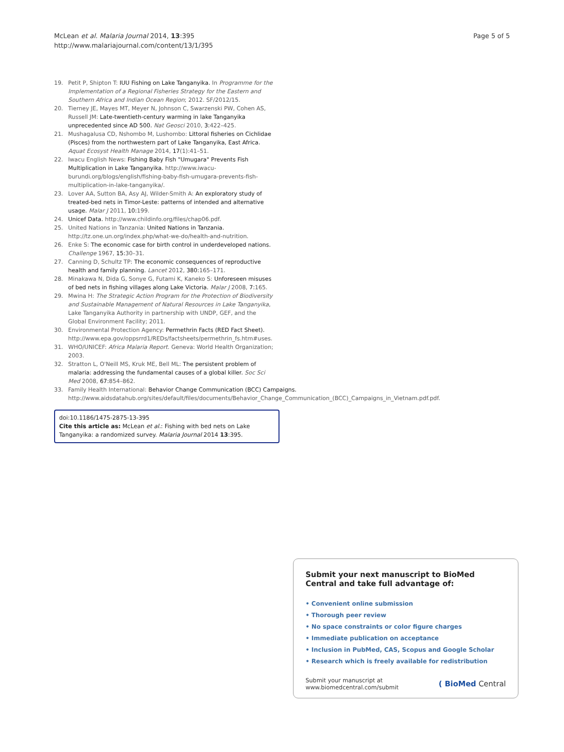McLean et al. Malaria Journal 2014, 13:395
http://www.malariajournal.com/content/13/1/395
Page 5 of 5
19. Petit P, Shipton T: IUU Fishing on Lake Tanganyika. In Programme for the Implementation of a Regional Fisheries Strategy for the Eastern and Southern Africa and Indian Ocean Region; 2012. SF/2012/15.
20. Tierney JE, Mayes MT, Meyer N, Johnson C, Swarzenski PW, Cohen AS, Russell JM: Late-twentieth-century warming in lake Tanganyika unprecedented since AD 500. Nat Geosci 2010, 3: 422–425.
21. Mushagalusa CD, Nshombo M, Lushombo: Littoral fisheries on Cichlidae (Pisces) from the northwestern part of Lake Tanganyika, East Africa. Aquat Ecosyst Health Manage 2014, 17(1):41–51.
22. Iwacu English News: Fishing Baby Fish "Umugara" Prevents Fish Multiplication in Lake Tanganyika. http://www.iwacu-burundi.org/blogs/english/fishing-baby-fish-umugara-prevents-fish-multiplication-in-lake-tanganyika/.
23. Lover AA, Sutton BA, Asy AJ, Wilder-Smith A: An exploratory study of treated-bed nets in Timor-Leste: patterns of intended and alternative usage. Malar J 2011, 10: 199.
24. Unicef Data. http://www.childinfo.org/files/chap06.pdf.
25. United Nations in Tanzania: United Nations in Tanzania. http://tz.one.un.org/index.php/what-we-do/health-and-nutrition.
26. Enke S: The economic case for birth control in underdeveloped nations. Challenge 1967, 15: 30–31.
27. Canning D, Schultz TP: The economic consequences of reproductive health and family planning. Lancet 2012, 380: 165–171.
28. Minakawa N, Dida G, Sonye G, Futami K, Kaneko S: Unforeseen misuses of bed nets in fishing villages along Lake Victoria. Malar J 2008, 7: 165.
29. Mwina H: The Strategic Action Program for the Protection of Biodiversity and Sustainable Management of Natural Resources in Lake Tanganyika, Lake Tanganyika Authority in partnership with UNDP, GEF, and the Global Environment Facility; 2011.
30. Environmental Protection Agency: Permethrin Facts (RED Fact Sheet). http://www.epa.gov/oppsrrd1/REDs/factsheets/permethrin_fs.htm#uses.
31. WHO/UNICEF: Africa Malaria Report. Geneva: World Health Organization; 2003.
32. Stratton L, O'Neill MS, Kruk ME, Bell ML: The persistent problem of malaria: addressing the fundamental causes of a global killer. Soc Sci Med 2008, 67: 854–862.
33. Family Health International: Behavior Change Communication (BCC) Campaigns. http://www.aidsdatahub.org/sites/default/files/documents/Behavior_Change_Communication_(BCC)_Campaigns_in_Vietnam.pdf.pdf.
doi:10.1186/1475-2875-13-395
Cite this article as: McLean et al.: Fishing with bed nets on Lake Tanganyika: a randomized survey. Malaria Journal 2014 13:395.
Submit your next manuscript to BioMed Central and take full advantage of:
• Convenient online submission
• Thorough peer review
• No space constraints or color figure charges
• Immediate publication on acceptance
• Inclusion in PubMed, CAS, Scopus and Google Scholar
• Research which is freely available for redistribution
Submit your manuscript at
www.biomedcentral.com/submit
( BioMed Central